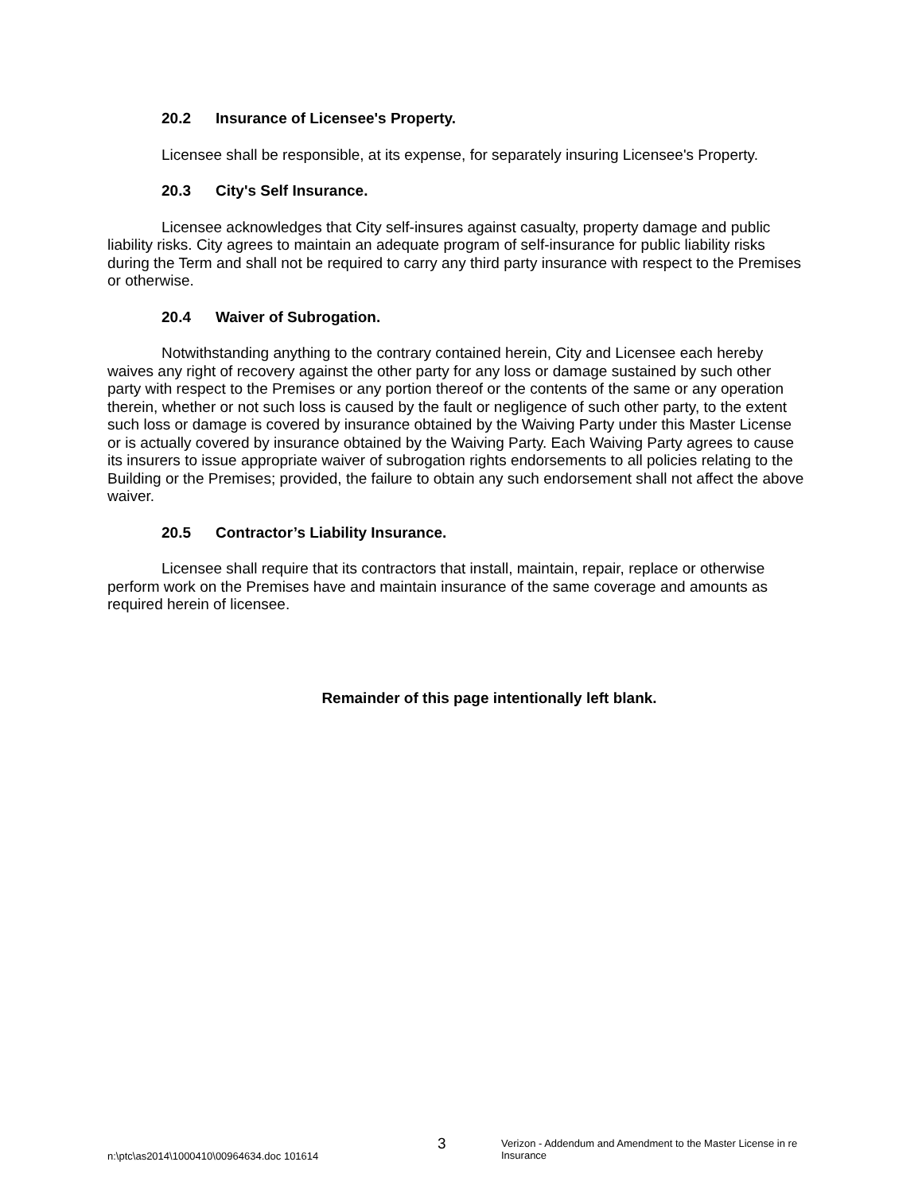20.2 Insurance of Licensee's Property.
Licensee shall be responsible, at its expense, for separately insuring Licensee's Property.
20.3 City's Self Insurance.
Licensee acknowledges that City self-insures against casualty, property damage and public liability risks. City agrees to maintain an adequate program of self-insurance for public liability risks during the Term and shall not be required to carry any third party insurance with respect to the Premises or otherwise.
20.4 Waiver of Subrogation.
Notwithstanding anything to the contrary contained herein, City and Licensee each hereby waives any right of recovery against the other party for any loss or damage sustained by such other party with respect to the Premises or any portion thereof or the contents of the same or any operation therein, whether or not such loss is caused by the fault or negligence of such other party, to the extent such loss or damage is covered by insurance obtained by the Waiving Party under this Master License or is actually covered by insurance obtained by the Waiving Party. Each Waiving Party agrees to cause its insurers to issue appropriate waiver of subrogation rights endorsements to all policies relating to the Building or the Premises; provided, the failure to obtain any such endorsement shall not affect the above waiver.
20.5 Contractor’s Liability Insurance.
Licensee shall require that its contractors that install, maintain, repair, replace or otherwise perform work on the Premises have and maintain insurance of the same coverage and amounts as required herein of licensee.
Remainder of this page intentionally left blank.
n:\ptc\as2014\1000410\00964634.doc 101614
3
Verizon - Addendum and Amendment to the Master License in re Insurance